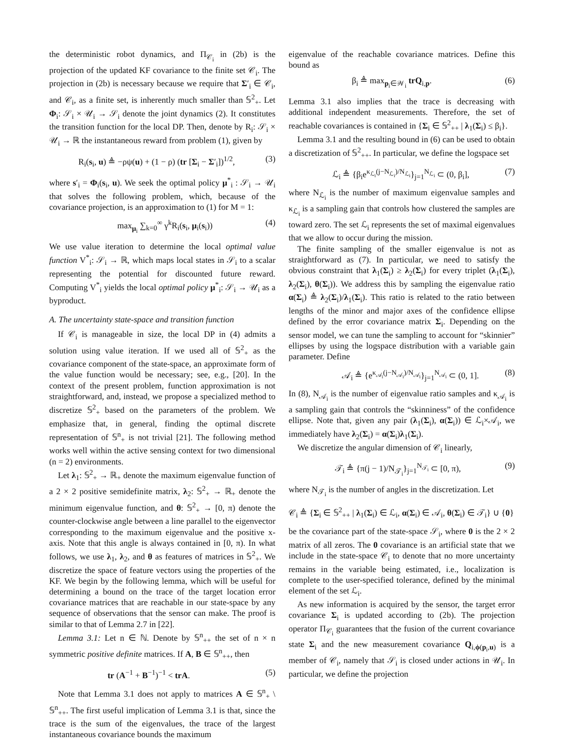the deterministic robot dynamics, and Π<sub>𝒞<sub>i</sub></sub> in (2b) is the projection of the updated KF covariance to the finite set 𝒞<sub>i</sub>. The projection in (2b) is necessary because we require that Σ′<sub>i</sub> ∈ 𝒞<sub>i</sub>, and 𝒞<sub>i</sub>, as a finite set, is inherently much smaller than 𝕊<sup>2</sup><sub>+</sub>. Let Φ<sub>i</sub>: 𝒮<sub>i</sub> × 𝒰<sub>i</sub> → 𝒮<sub>i</sub> denote the joint dynamics (2). It constitutes the transition function for the local DP. Then, denote by R<sub>i</sub>: 𝒮<sub>i</sub> × 𝒰<sub>i</sub> → ℝ the instantaneous reward from problem (1), given by
R<sub>i</sub>(s<sub>i</sub>, u) ≜ −ρψ(u) + (1 − ρ) (tr [Σ<sub>i</sub> − Σ′<sub>i</sub>])<sup>1/2</sup>, (3)
where s′<sub>i</sub> = Φ<sub>i</sub>(s<sub>i</sub>, u). We seek the optimal policy μ<sup>*</sup><sub>i</sub> : 𝒮<sub>i</sub> → 𝒰<sub>i</sub> that solves the following problem, which, because of the covariance projection, is an approximation to (1) for M = 1:
max<sub>μ<sub>i</sub></sub> ∑<sub>k=0</sub><sup>∞</sup> γ<sup>k</sup>R<sub>i</sub>(s<sub>i</sub>, μ<sub>i</sub>(s<sub>i</sub>)) (4)
We use value iteration to determine the local optimal value function V<sup>*</sup><sub>i</sub>: 𝒮<sub>i</sub> → ℝ, which maps local states in 𝒮<sub>i</sub> to a scalar representing the potential for discounted future reward. Computing V<sup>*</sup><sub>i</sub> yields the local optimal policy μ<sup>*</sup><sub>i</sub>: 𝒮<sub>i</sub> → 𝒰<sub>i</sub> as a byproduct.
A. The uncertainty state-space and transition function
If 𝒞<sub>i</sub> is manageable in size, the local DP in (4) admits a solution using value iteration. If we used all of 𝕊<sup>2</sup><sub>+</sub> as the covariance component of the state-space, an approximate form of the value function would be necessary; see, e.g., [20]. In the context of the present problem, function approximation is not straightforward, and, instead, we propose a specialized method to discretize 𝕊<sup>2</sup><sub>+</sub> based on the parameters of the problem. We emphasize that, in general, finding the optimal discrete representation of 𝕊<sup>n</sup><sub>+</sub> is not trivial [21]. The following method works well within the active sensing context for two dimensional (n = 2) environments.
Let λ<sub>1</sub>: 𝕊<sup>2</sup><sub>+</sub> → ℝ<sub>+</sub> denote the maximum eigenvalue function of a 2 × 2 positive semidefinite matrix, λ<sub>2</sub>: 𝕊<sup>2</sup><sub>+</sub> → ℝ<sub>+</sub> denote the minimum eigenvalue function, and θ: 𝕊<sup>2</sup><sub>+</sub> → [0, π) denote the counter-clockwise angle between a line parallel to the eigenvector corresponding to the maximum eigenvalue and the positive x-axis. Note that this angle is always contained in [0, π). In what follows, we use λ<sub>1</sub>, λ<sub>2</sub>, and θ as features of matrices in 𝕊<sup>2</sup><sub>+</sub>. We discretize the space of feature vectors using the properties of the KF. We begin by the following lemma, which will be useful for determining a bound on the trace of the target location error covariance matrices that are reachable in our state-space by any sequence of observations that the sensor can make. The proof is similar to that of Lemma 2.7 in [22].
Lemma 3.1: Let n ∈ ℕ. Denote by 𝕊<sup>n</sup><sub>++</sub> the set of n × n symmetric positive definite matrices. If A, B ∈ 𝕊<sup>n</sup><sub>++</sub>, then
tr (A<sup>−1</sup> + B<sup>−1</sup>)<sup>−1</sup> < trA. (5)
Note that Lemma 3.1 does not apply to matrices A ∈ 𝕊<sup>n</sup><sub>+</sub> \ 𝕊<sup>n</sup><sub>++</sub>. The first useful implication of Lemma 3.1 is that, since the trace is the sum of the eigenvalues, the trace of the largest instantaneous covariance bounds the maximum
eigenvalue of the reachable covariance matrices. Define this bound as
β<sub>i</sub> ≜ max<sub>p<sub>i</sub>∈𝒲<sub>i</sub></sub> trQ<sub>i,p</sub>. (6)
Lemma 3.1 also implies that the trace is decreasing with additional independent measurements. Therefore, the set of reachable covariances is contained in {Σ<sub>i</sub> ∈ 𝕊<sup>2</sup><sub>++</sub> | λ<sub>1</sub>(Σ<sub>i</sub>) ≤ β<sub>i</sub>}.
Lemma 3.1 and the resulting bound in (6) can be used to obtain a discretization of 𝕊<sup>2</sup><sub>++</sub>. In particular, we define the logspace set
ℒ<sub>i</sub> ≜ {β<sub>i</sub>e<sup>κ<sub>ℒ<sub>i</sub></sub>(j−N<sub>ℒ<sub>i</sub></sub>)/N<sub>ℒ<sub>i</sub></sub></sup>}<sub>j=1</sub><sup>N<sub>ℒ<sub>i</sub></sub></sup> ⊂ (0, β<sub>i</sub>], (7)
where N<sub>ℒ<sub>i</sub></sub> is the number of maximum eigenvalue samples and κ<sub>ℒ<sub>i</sub></sub> is a sampling gain that controls how clustered the samples are toward zero. The set ℒ<sub>i</sub> represents the set of maximal eigenvalues that we allow to occur during the mission.
The finite sampling of the smaller eigenvalue is not as straightforward as (7). In particular, we need to satisfy the obvious constraint that λ<sub>1</sub>(Σ<sub>i</sub>) ≥ λ<sub>2</sub>(Σ<sub>i</sub>) for every triplet (λ<sub>1</sub>(Σ<sub>i</sub>), λ<sub>2</sub>(Σ<sub>i</sub>), θ(Σ<sub>i</sub>)). We address this by sampling the eigenvalue ratio α(Σ<sub>i</sub>) ≜ λ<sub>2</sub>(Σ<sub>i</sub>)/λ<sub>1</sub>(Σ<sub>i</sub>). This ratio is related to the ratio between lengths of the minor and major axes of the confidence ellipse defined by the error covariance matrix Σ<sub>i</sub>. Depending on the sensor model, we can tune the sampling to account for “skinnier” ellipses by using the logspace distribution with a variable gain parameter. Define
𝒜<sub>i</sub> ≜ {e<sup>κ<sub>𝒜<sub>i</sub></sub>(j−N<sub>𝒜<sub>i</sub></sub>)/N<sub>𝒜<sub>i</sub></sub></sup>}<sub>j=1</sub><sup>N<sub>𝒜<sub>i</sub></sub></sup> ⊂ (0, 1]. (8)
In (8), N<sub>𝒜<sub>i</sub></sub> is the number of eigenvalue ratio samples and κ<sub>𝒜<sub>i</sub></sub> is a sampling gain that controls the “skinniness” of the confidence ellipse. Note that, given any pair (λ<sub>1</sub>(Σ<sub>i</sub>), α(Σ<sub>i</sub>)) ∈ ℒ<sub>i</sub>×𝒜<sub>i</sub>, we immediately have λ<sub>2</sub>(Σ<sub>i</sub>) = α(Σ<sub>i</sub>)λ<sub>1</sub>(Σ<sub>i</sub>).
We discretize the angular dimension of 𝒞<sub>i</sub> linearly,
𝒯<sub>i</sub> ≜ {π(j − 1)/N<sub>𝒯<sub>i</sub></sub>}<sub>j=1</sub><sup>N<sub>𝒯<sub>i</sub></sub></sup> ⊂ [0, π), (9)
where N<sub>𝒯<sub>i</sub></sub> is the number of angles in the discretization. Let
𝒞<sub>i</sub> ≜ {Σ<sub>i</sub> ∈ 𝕊<sup>2</sup><sub>++</sub> | λ<sub>1</sub>(Σ<sub>i</sub>) ∈ ℒ<sub>i</sub>, α(Σ<sub>i</sub>) ∈ 𝒜<sub>i</sub>, θ(Σ<sub>i</sub>) ∈ 𝒯<sub>i</sub>} ∪ {0}
be the covariance part of the state-space 𝒮<sub>i</sub>, where 0 is the 2 × 2 matrix of all zeros. The 0 covariance is an artificial state that we include in the state-space 𝒞<sub>i</sub> to denote that no more uncertainty remains in the variable being estimated, i.e., localization is complete to the user-specified tolerance, defined by the minimal element of the set ℒ<sub>i</sub>.
As new information is acquired by the sensor, the target error covariance Σ<sub>i</sub> is updated according to (2b). The projection operator Π<sub>𝒞<sub>i</sub></sub> guarantees that the fusion of the current covariance state Σ<sub>i</sub> and the new measurement covariance Q<sub>i,ϕ(p<sub>i</sub>,u)</sub> is a member of 𝒞<sub>i</sub>, namely that 𝒮<sub>i</sub> is closed under actions in 𝒰<sub>i</sub>. In particular, we define the projection